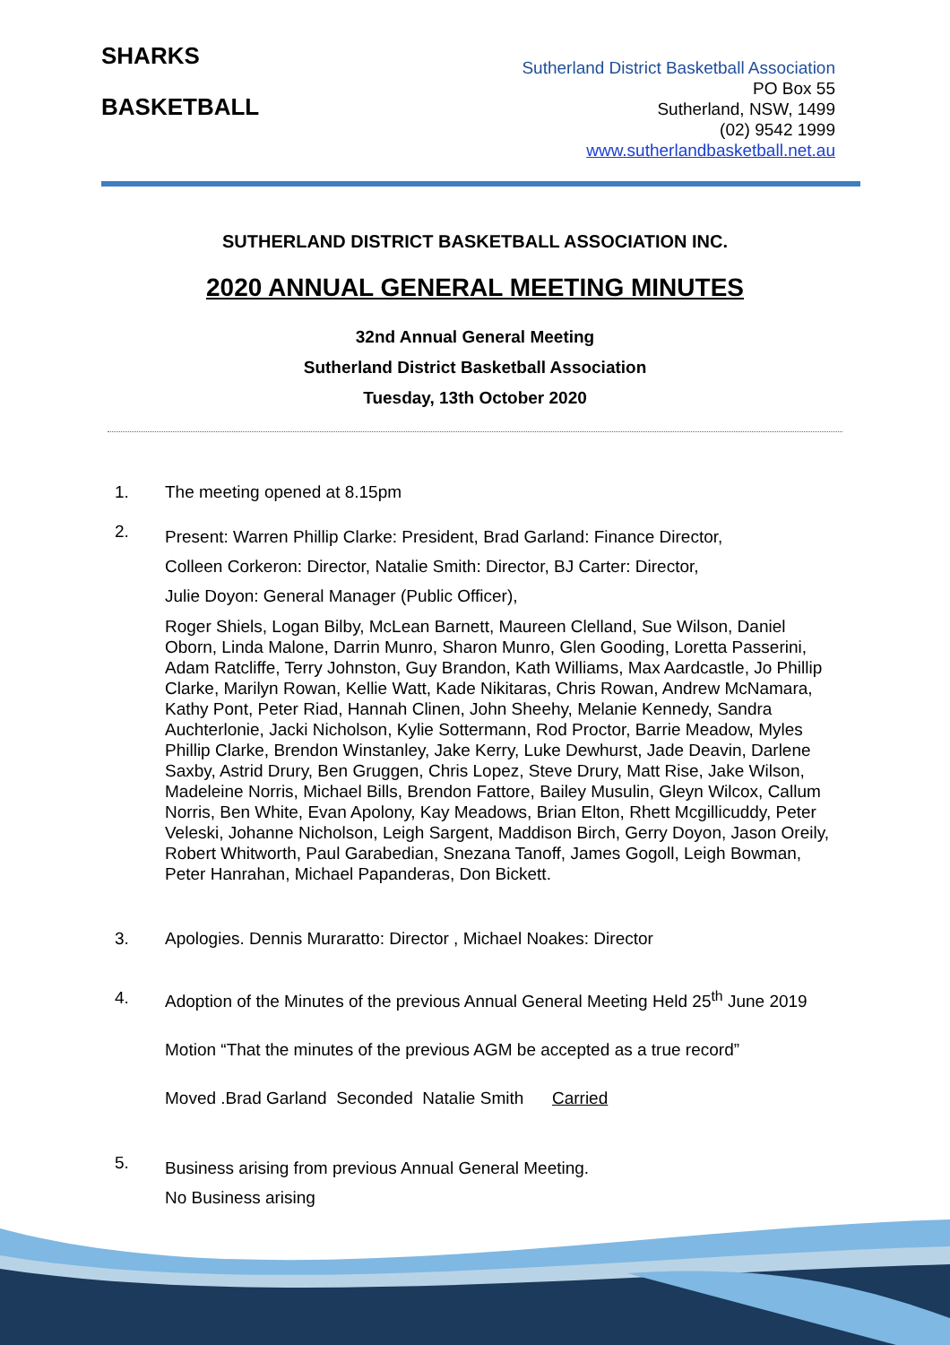SHARKS
BASKETBALL
Sutherland District Basketball Association
PO Box 55
Sutherland, NSW, 1499
(02) 9542 1999
www.sutherlandbasketball.net.au
SUTHERLAND DISTRICT BASKETBALL ASSOCIATION INC.
2020 ANNUAL GENERAL MEETING MINUTES
32nd Annual General Meeting
Sutherland District Basketball Association
Tuesday, 13th October 2020
1. The meeting opened at 8.15pm
2.
Present: Warren Phillip Clarke: President, Brad Garland: Finance Director,
Colleen Corkeron: Director, Natalie Smith: Director, BJ Carter: Director,
Julie Doyon: General Manager (Public Officer),
Roger Shiels, Logan Bilby, McLean Barnett, Maureen Clelland, Sue Wilson, Daniel Oborn, Linda Malone, Darrin Munro, Sharon Munro, Glen Gooding, Loretta Passerini, Adam Ratcliffe, Terry Johnston, Guy Brandon, Kath Williams, Max Aardcastle, Jo Phillip Clarke, Marilyn Rowan, Kellie Watt, Kade Nikitaras, Chris Rowan, Andrew McNamara, Kathy Pont, Peter Riad, Hannah Clinen, John Sheehy, Melanie Kennedy, Sandra Auchterlonie, Jacki Nicholson, Kylie Sottermann, Rod Proctor, Barrie Meadow, Myles Phillip Clarke, Brendon Winstanley, Jake Kerry, Luke Dewhurst, Jade Deavin, Darlene Saxby, Astrid Drury, Ben Gruggen, Chris Lopez, Steve Drury, Matt Rise, Jake Wilson, Madeleine Norris, Michael Bills, Brendon Fattore, Bailey Musulin, Gleyn Wilcox, Callum Norris, Ben White, Evan Apolony, Kay Meadows, Brian Elton, Rhett Mcgillicuddy, Peter Veleski, Johanne Nicholson, Leigh Sargent, Maddison Birch, Gerry Doyon, Jason Oreily, Robert Whitworth, Paul Garabedian, Snezana Tanoff, James Gogoll, Leigh Bowman, Peter Hanrahan, Michael Papanderas, Don Bickett.
3. Apologies. Dennis Muraratto: Director , Michael Noakes: Director
4. Adoption of the Minutes of the previous Annual General Meeting Held 25<sup>th</sup> June 2019
Motion “That the minutes of the previous AGM be accepted as a true record”
Moved .Brad Garland Seconded Natalie Smith Carried
5.
Business arising from previous Annual General Meeting.
No Business arising